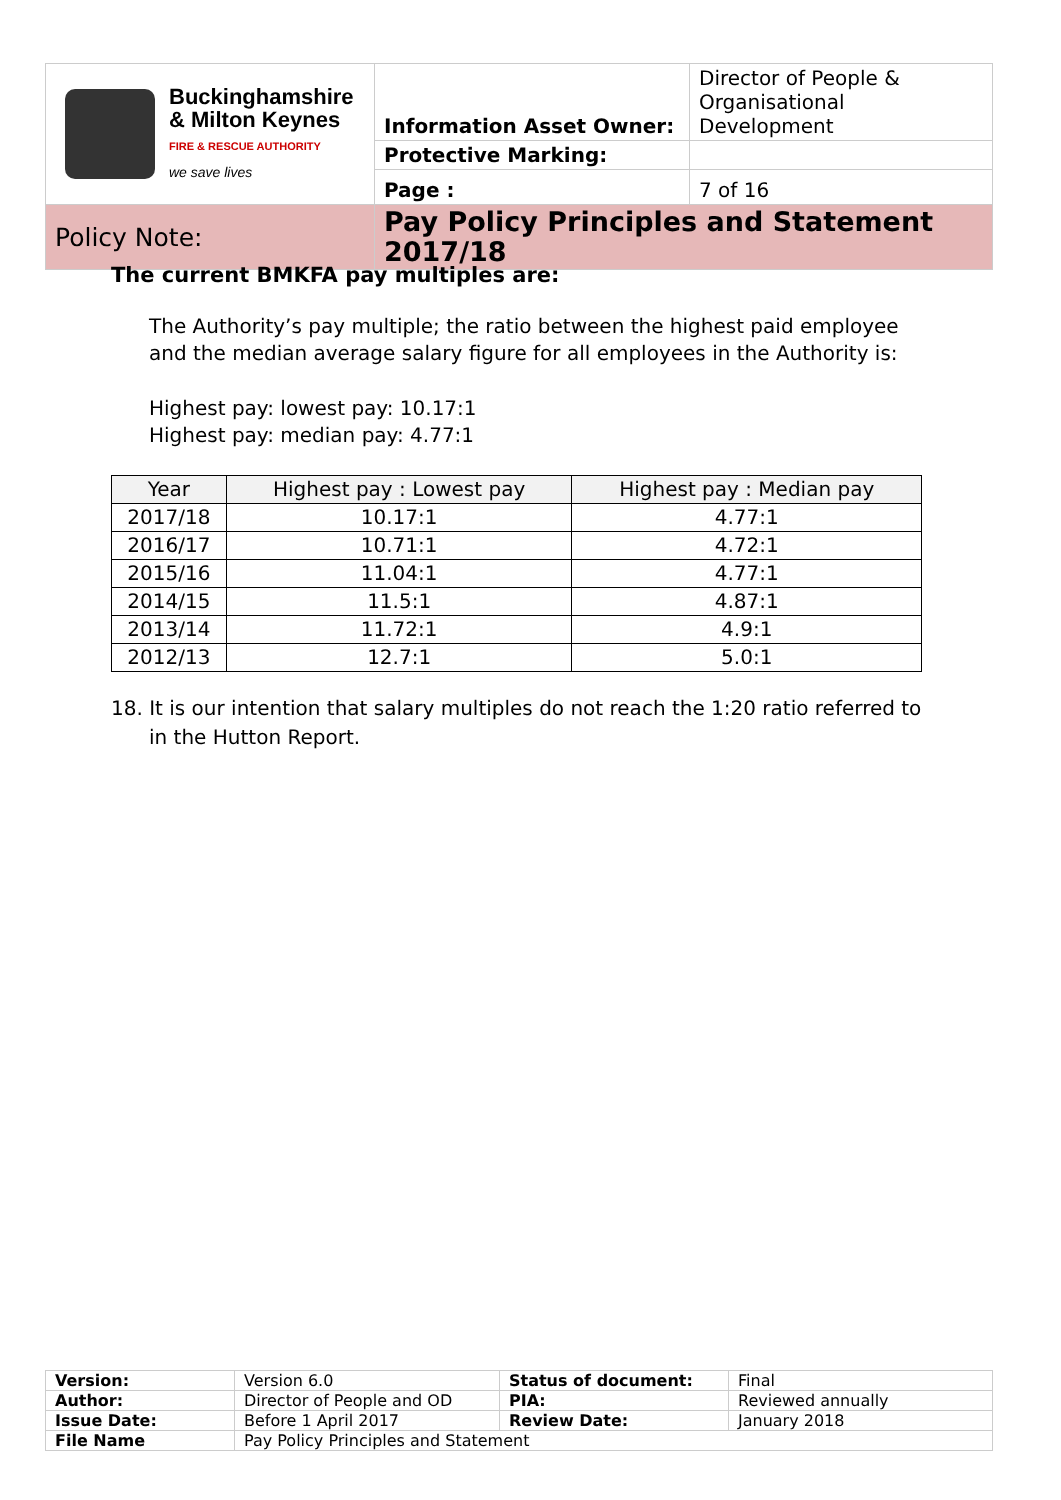| Buckinghamshire & Milton Keynes FIRE & RESCUE AUTHORITY we save lives | Information Asset Owner: | Director of People & Organisational Development |
| | Protective Marking: | |
| | Page : | 7 of 16 |
| Policy Note: | Pay Policy Principles and Statement 2017/18 | |
The current BMKFA pay multiples are:
The Authority’s pay multiple; the ratio between the highest paid employee and the median average salary figure for all employees in the Authority is:
Highest pay: lowest pay: 10.17:1
Highest pay: median pay: 4.77:1
| Year | Highest pay : Lowest pay | Highest pay : Median pay |
| --- | --- | --- |
| 2017/18 | 10.17:1 | 4.77:1 |
| 2016/17 | 10.71:1 | 4.72:1 |
| 2015/16 | 11.04:1 | 4.77:1 |
| 2014/15 | 11.5:1 | 4.87:1 |
| 2013/14 | 11.72:1 | 4.9:1 |
| 2012/13 | 12.7:1 | 5.0:1 |
18. It is our intention that salary multiples do not reach the 1:20 ratio referred to in the Hutton Report.
| Version: | Version 6.0 | Status of document: | Final |
| Author: | Director of People and OD | PIA: | Reviewed annually |
| Issue Date: | Before 1 April 2017 | Review Date: | January 2018 |
| File Name | Pay Policy Principles and Statement | | |